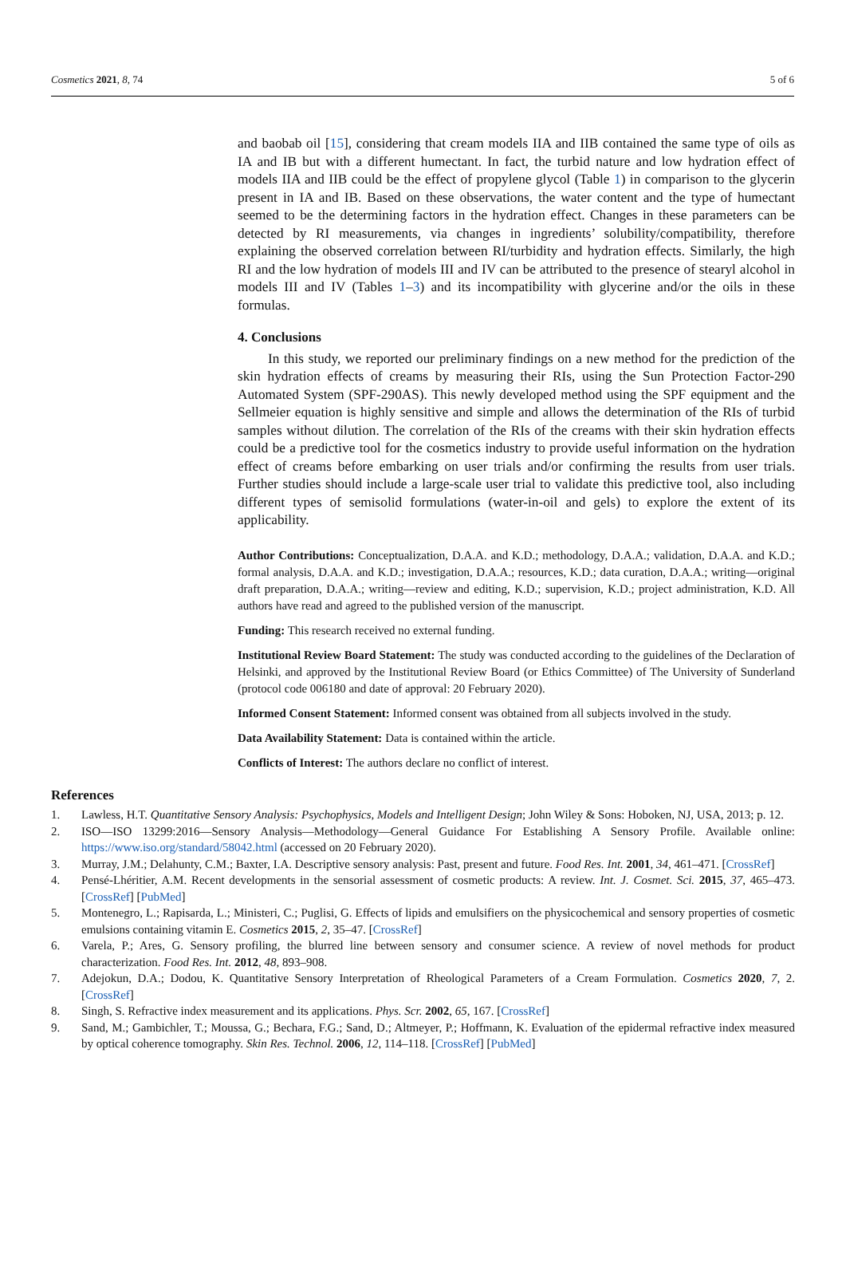Cosmetics 2021, 8, 74 5 of 6
and baobab oil [15], considering that cream models IIA and IIB contained the same type of oils as IA and IB but with a different humectant. In fact, the turbid nature and low hydration effect of models IIA and IIB could be the effect of propylene glycol (Table 1) in comparison to the glycerin present in IA and IB. Based on these observations, the water content and the type of humectant seemed to be the determining factors in the hydration effect. Changes in these parameters can be detected by RI measurements, via changes in ingredients’ solubility/compatibility, therefore explaining the observed correlation between RI/turbidity and hydration effects. Similarly, the high RI and the low hydration of models III and IV can be attributed to the presence of stearyl alcohol in models III and IV (Tables 1–3) and its incompatibility with glycerine and/or the oils in these formulas.
4. Conclusions
In this study, we reported our preliminary findings on a new method for the prediction of the skin hydration effects of creams by measuring their RIs, using the Sun Protection Factor-290 Automated System (SPF-290AS). This newly developed method using the SPF equipment and the Sellmeier equation is highly sensitive and simple and allows the determination of the RIs of turbid samples without dilution. The correlation of the RIs of the creams with their skin hydration effects could be a predictive tool for the cosmetics industry to provide useful information on the hydration effect of creams before embarking on user trials and/or confirming the results from user trials. Further studies should include a large-scale user trial to validate this predictive tool, also including different types of semisolid formulations (water-in-oil and gels) to explore the extent of its applicability.
Author Contributions: Conceptualization, D.A.A. and K.D.; methodology, D.A.A.; validation, D.A.A. and K.D.; formal analysis, D.A.A. and K.D.; investigation, D.A.A.; resources, K.D.; data curation, D.A.A.; writing—original draft preparation, D.A.A.; writing—review and editing, K.D.; supervision, K.D.; project administration, K.D. All authors have read and agreed to the published version of the manuscript.
Funding: This research received no external funding.
Institutional Review Board Statement: The study was conducted according to the guidelines of the Declaration of Helsinki, and approved by the Institutional Review Board (or Ethics Committee) of The University of Sunderland (protocol code 006180 and date of approval: 20 February 2020).
Informed Consent Statement: Informed consent was obtained from all subjects involved in the study.
Data Availability Statement: Data is contained within the article.
Conflicts of Interest: The authors declare no conflict of interest.
References
1. Lawless, H.T. Quantitative Sensory Analysis: Psychophysics, Models and Intelligent Design; John Wiley & Sons: Hoboken, NJ, USA, 2013; p. 12.
2. ISO—ISO 13299:2016—Sensory Analysis—Methodology—General Guidance For Establishing A Sensory Profile. Available online: https://www.iso.org/standard/58042.html (accessed on 20 February 2020).
3. Murray, J.M.; Delahunty, C.M.; Baxter, I.A. Descriptive sensory analysis: Past, present and future. Food Res. Int. 2001, 34, 461–471. [CrossRef]
4. Pensé-Lhéritier, A.M. Recent developments in the sensorial assessment of cosmetic products: A review. Int. J. Cosmet. Sci. 2015, 37, 465–473. [CrossRef] [PubMed]
5. Montenegro, L.; Rapisarda, L.; Ministeri, C.; Puglisi, G. Effects of lipids and emulsifiers on the physicochemical and sensory properties of cosmetic emulsions containing vitamin E. Cosmetics 2015, 2, 35–47. [CrossRef]
6. Varela, P.; Ares, G. Sensory profiling, the blurred line between sensory and consumer science. A review of novel methods for product characterization. Food Res. Int. 2012, 48, 893–908.
7. Adejokun, D.A.; Dodou, K. Quantitative Sensory Interpretation of Rheological Parameters of a Cream Formulation. Cosmetics 2020, 7, 2. [CrossRef]
8. Singh, S. Refractive index measurement and its applications. Phys. Scr. 2002, 65, 167. [CrossRef]
9. Sand, M.; Gambichler, T.; Moussa, G.; Bechara, F.G.; Sand, D.; Altmeyer, P.; Hoffmann, K. Evaluation of the epidermal refractive index measured by optical coherence tomography. Skin Res. Technol. 2006, 12, 114–118. [CrossRef] [PubMed]